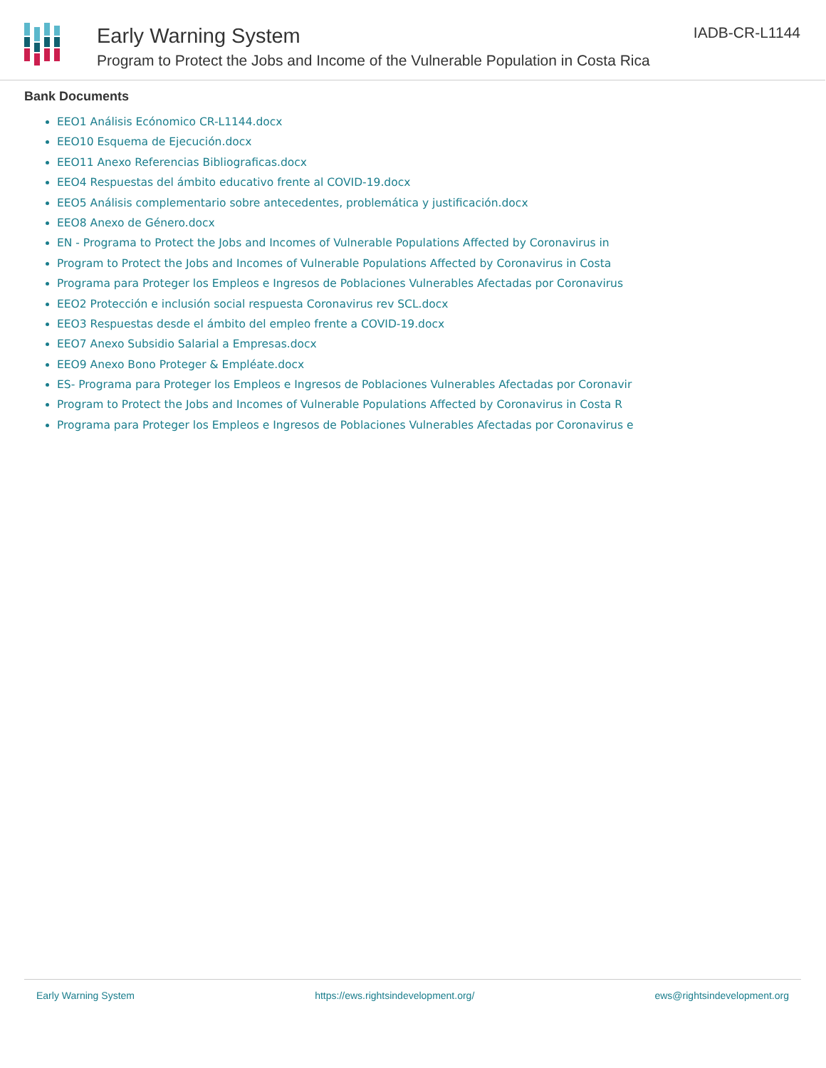Early Warning System
Program to Protect the Jobs and Income of the Vulnerable Population in Costa Rica
IADB-CR-L1144
Bank Documents
EEO1 Análisis Ecónomico CR-L1144.docx
EEO10 Esquema de Ejecución.docx
EEO11 Anexo Referencias Bibliograficas.docx
EEO4 Respuestas del ámbito educativo frente al COVID-19.docx
EEO5 Análisis complementario sobre antecedentes, problemática y justificación.docx
EEO8 Anexo de Género.docx
EN - Programa to Protect the Jobs and Incomes of Vulnerable Populations Affected by Coronavirus in
Program to Protect the Jobs and Incomes of Vulnerable Populations Affected by Coronavirus in Costa
Programa para Proteger los Empleos e Ingresos de Poblaciones Vulnerables Afectadas por Coronavirus
EEO2 Protección e inclusión social respuesta Coronavirus rev SCL.docx
EEO3 Respuestas desde el ámbito del empleo frente a COVID-19.docx
EEO7 Anexo Subsidio Salarial a Empresas.docx
EEO9 Anexo Bono Proteger & Empléate.docx
ES- Programa para Proteger los Empleos e Ingresos de Poblaciones Vulnerables Afectadas por Coronavir
Program to Protect the Jobs and Incomes of Vulnerable Populations Affected by Coronavirus in Costa R
Programa para Proteger los Empleos e Ingresos de Poblaciones Vulnerables Afectadas por Coronavirus e
Early Warning System https://ews.rightsindevelopment.org/ ews@rightsindevelopment.org